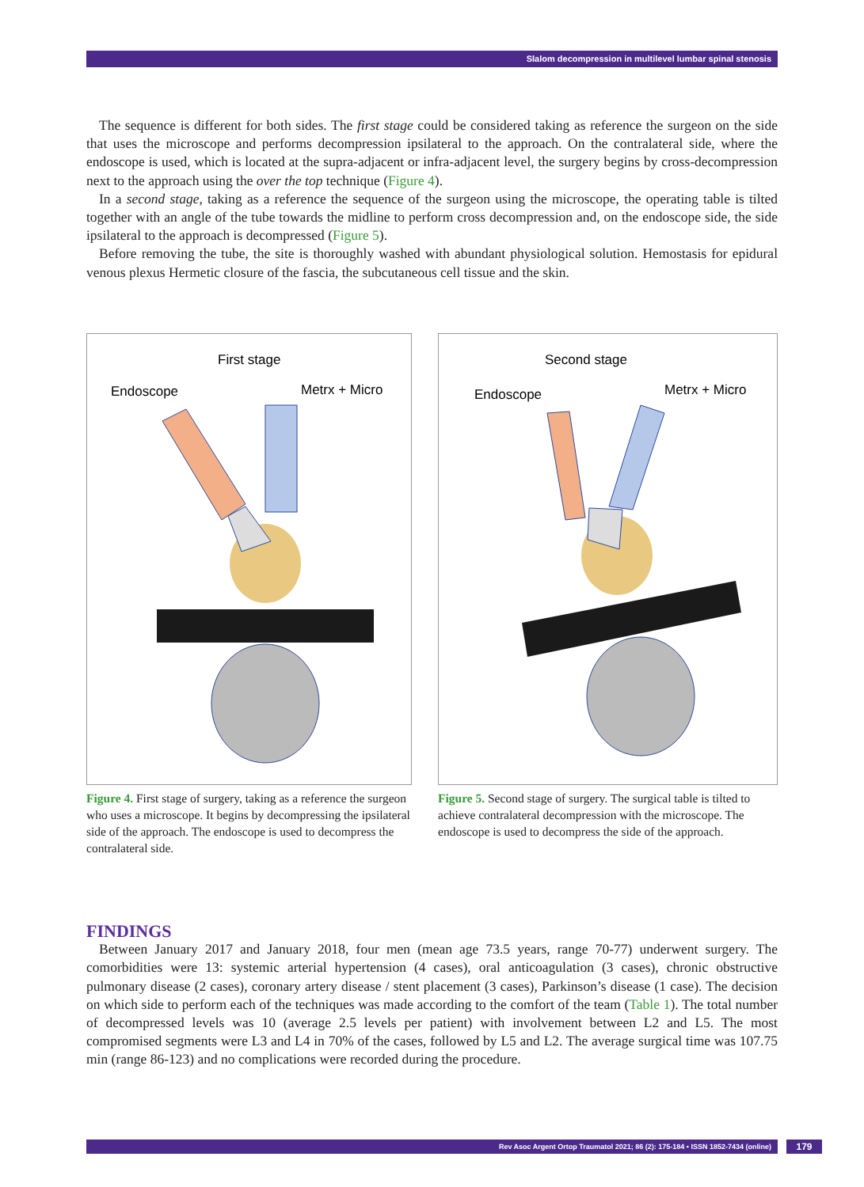Slalom decompression in multilevel lumbar spinal stenosis
The sequence is different for both sides. The first stage could be considered taking as reference the surgeon on the side that uses the microscope and performs decompression ipsilateral to the approach. On the contralateral side, where the endoscope is used, which is located at the supra-adjacent or infra-adjacent level, the surgery begins by cross-decompression next to the approach using the over the top technique (Figure 4).
In a second stage, taking as a reference the sequence of the surgeon using the microscope, the operating table is tilted together with an angle of the tube towards the midline to perform cross decompression and, on the endoscope side, the side ipsilateral to the approach is decompressed (Figure 5).
Before removing the tube, the site is thoroughly washed with abundant physiological solution. Hemostasis for epidural venous plexus Hermetic closure of the fascia, the subcutaneous cell tissue and the skin.
First stage
Endoscope
Metrx + Micro
Figure 4. First stage of surgery, taking as a reference the surgeon who uses a microscope. It begins by decompressing the ipsilateral side of the approach. The endoscope is used to decompress the contralateral side.
Second stage
Endoscope
Metrx + Micro
Figure 5. Second stage of surgery. The surgical table is tilted to achieve contralateral decompression with the microscope. The endoscope is used to decompress the side of the approach.
FINDINGS
Between January 2017 and January 2018, four men (mean age 73.5 years, range 70-77) underwent surgery. The comorbidities were 13: systemic arterial hypertension (4 cases), oral anticoagulation (3 cases), chronic obstructive pulmonary disease (2 cases), coronary artery disease / stent placement (3 cases), Parkinson’s disease (1 case). The decision on which side to perform each of the techniques was made according to the comfort of the team (Table 1). The total number of decompressed levels was 10 (average 2.5 levels per patient) with involvement between L2 and L5. The most compromised segments were L3 and L4 in 70% of the cases, followed by L5 and L2. The average surgical time was 107.75 min (range 86-123) and no complications were recorded during the procedure.
Rev Asoc Argent Ortop Traumatol 2021; 86 (2): 175-184 • ISSN 1852-7434 (online) 179